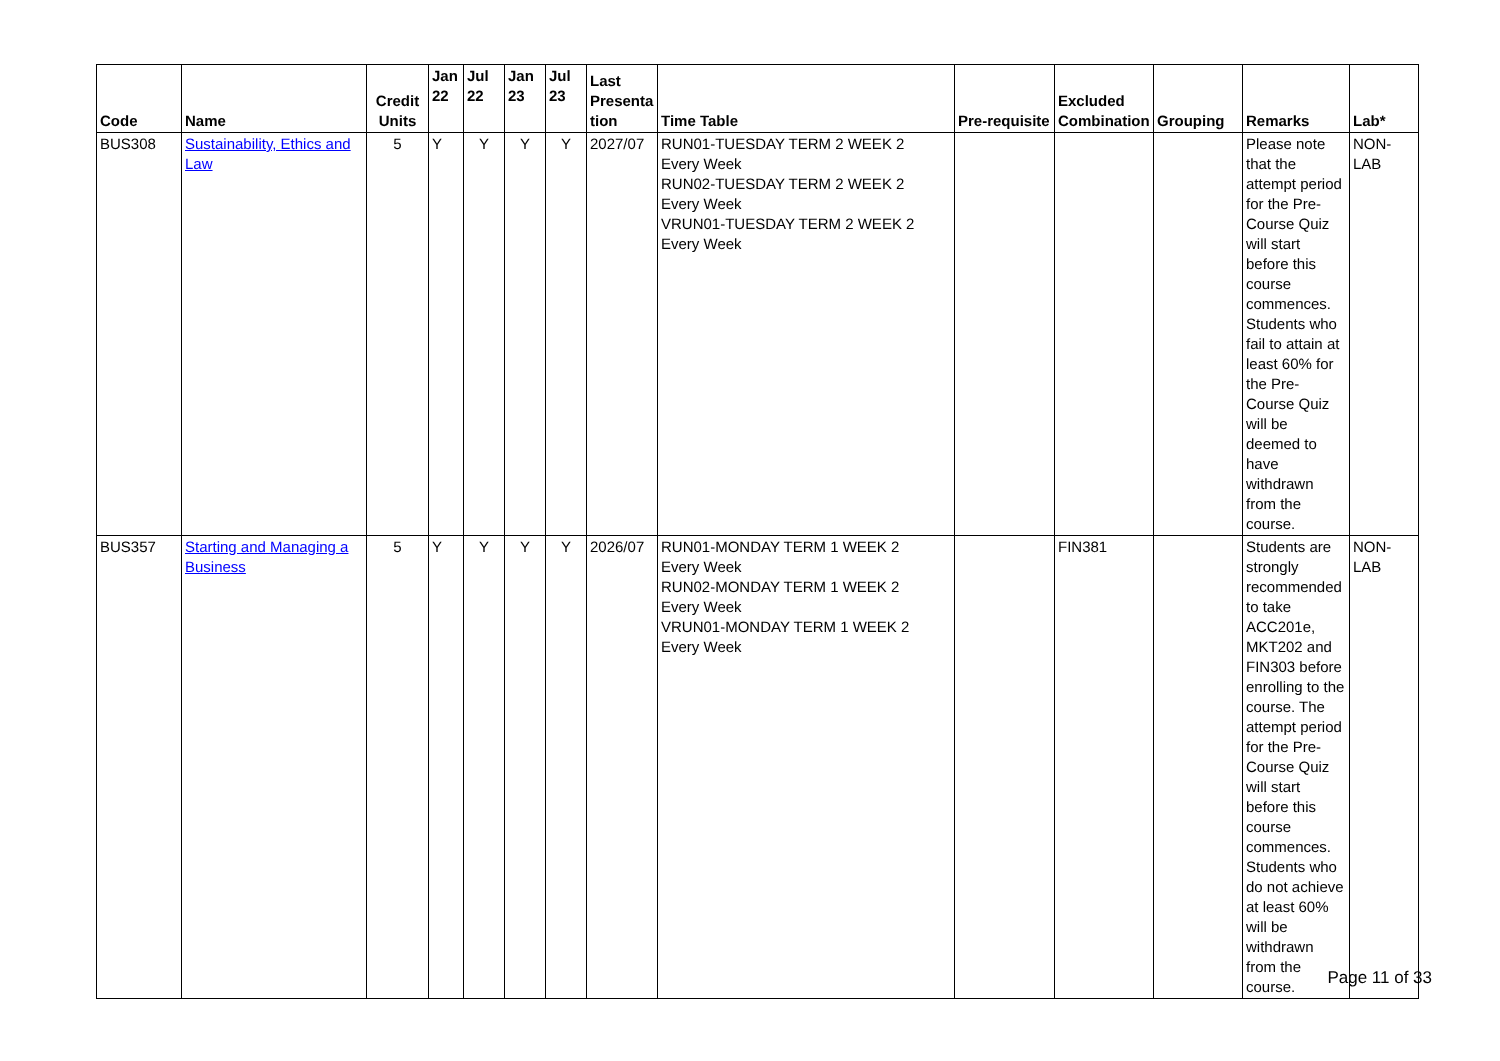| Code | Name | Credit Units | Jan 22 | Jul 22 | Jan 23 | Jul 23 | Last Presenta tion | Time Table | Pre-requisite | Excluded Combination | Grouping | Remarks | Lab* |
| --- | --- | --- | --- | --- | --- | --- | --- | --- | --- | --- | --- | --- | --- |
| BUS308 | Sustainability, Ethics and Law | 5 | Y | Y | Y | Y | 2027/07 | RUN01-TUESDAY TERM 2 WEEK 2 Every Week RUN02-TUESDAY TERM 2 WEEK 2 Every Week VRUN01-TUESDAY TERM 2 WEEK 2 Every Week | | | | Please note that the attempt period for the Pre-Course Quiz will start before this course commences. Students who fail to attain at least 60% for the Pre-Course Quiz will be deemed to have withdrawn from the course. | NON-LAB |
| BUS357 | Starting and Managing a Business | 5 | Y | Y | Y | Y | 2026/07 | RUN01-MONDAY TERM 1 WEEK 2 Every Week RUN02-MONDAY TERM 1 WEEK 2 Every Week VRUN01-MONDAY TERM 1 WEEK 2 Every Week | | FIN381 | | Students are strongly recommended to take ACC201e, MKT202 and FIN303 before enrolling to the course. The attempt period for the Pre-Course Quiz will start before this course commences. Students who do not achieve at least 60% will be withdrawn from the course. | NON-LAB |
Page 11 of 33